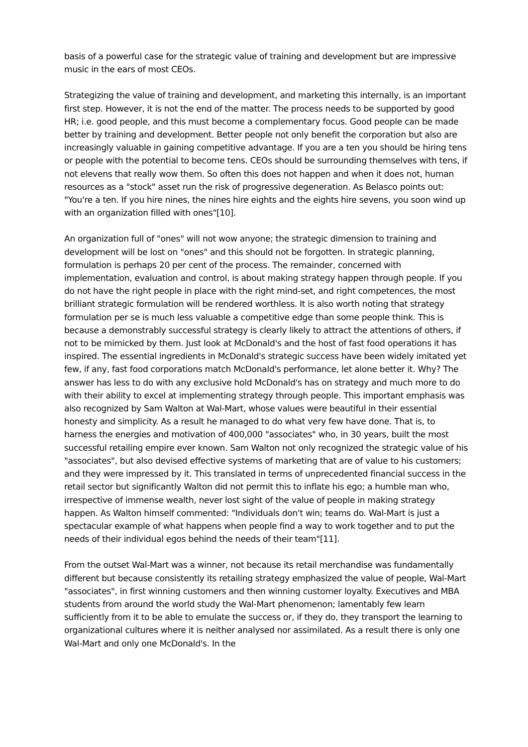basis of a powerful case for the strategic value of training and development but are impressive music in the ears of most CEOs.
Strategizing the value of training and development, and marketing this internally, is an important first step. However, it is not the end of the matter. The process needs to be supported by good HR; i.e. good people, and this must become a complementary focus. Good people can be made better by training and development. Better people not only benefit the corporation but also are increasingly valuable in gaining competitive advantage. If you are a ten you should be hiring tens or people with the potential to become tens. CEOs should be surrounding themselves with tens, if not elevens that really wow them. So often this does not happen and when it does not, human resources as a "stock" asset run the risk of progressive degeneration. As Belasco points out: "You're a ten. If you hire nines, the nines hire eights and the eights hire sevens, you soon wind up with an organization filled with ones"[10].
An organization full of "ones" will not wow anyone; the strategic dimension to training and development will be lost on "ones" and this should not be forgotten. In strategic planning, formulation is perhaps 20 per cent of the process. The remainder, concerned with implementation, evaluation and control, is about making strategy happen through people. If you do not have the right people in place with the right mind-set, and right competences, the most brilliant strategic formulation will be rendered worthless. It is also worth noting that strategy formulation per se is much less valuable a competitive edge than some people think. This is because a demonstrably successful strategy is clearly likely to attract the attentions of others, if not to be mimicked by them. Just look at McDonald's and the host of fast food operations it has inspired. The essential ingredients in McDonald's strategic success have been widely imitated yet few, if any, fast food corporations match McDonald's performance, let alone better it. Why? The answer has less to do with any exclusive hold McDonald's has on strategy and much more to do with their ability to excel at implementing strategy through people. This important emphasis was also recognized by Sam Walton at Wal-Mart, whose values were beautiful in their essential honesty and simplicity. As a result he managed to do what very few have done. That is, to harness the energies and motivation of 400,000 "associates" who, in 30 years, built the most successful retailing empire ever known. Sam Walton not only recognized the strategic value of his "associates", but also devised effective systems of marketing that are of value to his customers; and they were impressed by it. This translated in terms of unprecedented financial success in the retail sector but significantly Walton did not permit this to inflate his ego; a humble man who, irrespective of immense wealth, never lost sight of the value of people in making strategy happen. As Walton himself commented: "Individuals don't win; teams do. Wal-Mart is just a spectacular example of what happens when people find a way to work together and to put the needs of their individual egos behind the needs of their team"[11].
From the outset Wal-Mart was a winner, not because its retail merchandise was fundamentally different but because consistently its retailing strategy emphasized the value of people, Wal-Mart "associates", in first winning customers and then winning customer loyalty. Executives and MBA students from around the world study the Wal-Mart phenomenon; lamentably few learn sufficiently from it to be able to emulate the success or, if they do, they transport the learning to organizational cultures where it is neither analysed nor assimilated. As a result there is only one Wal-Mart and only one McDonald's. In the